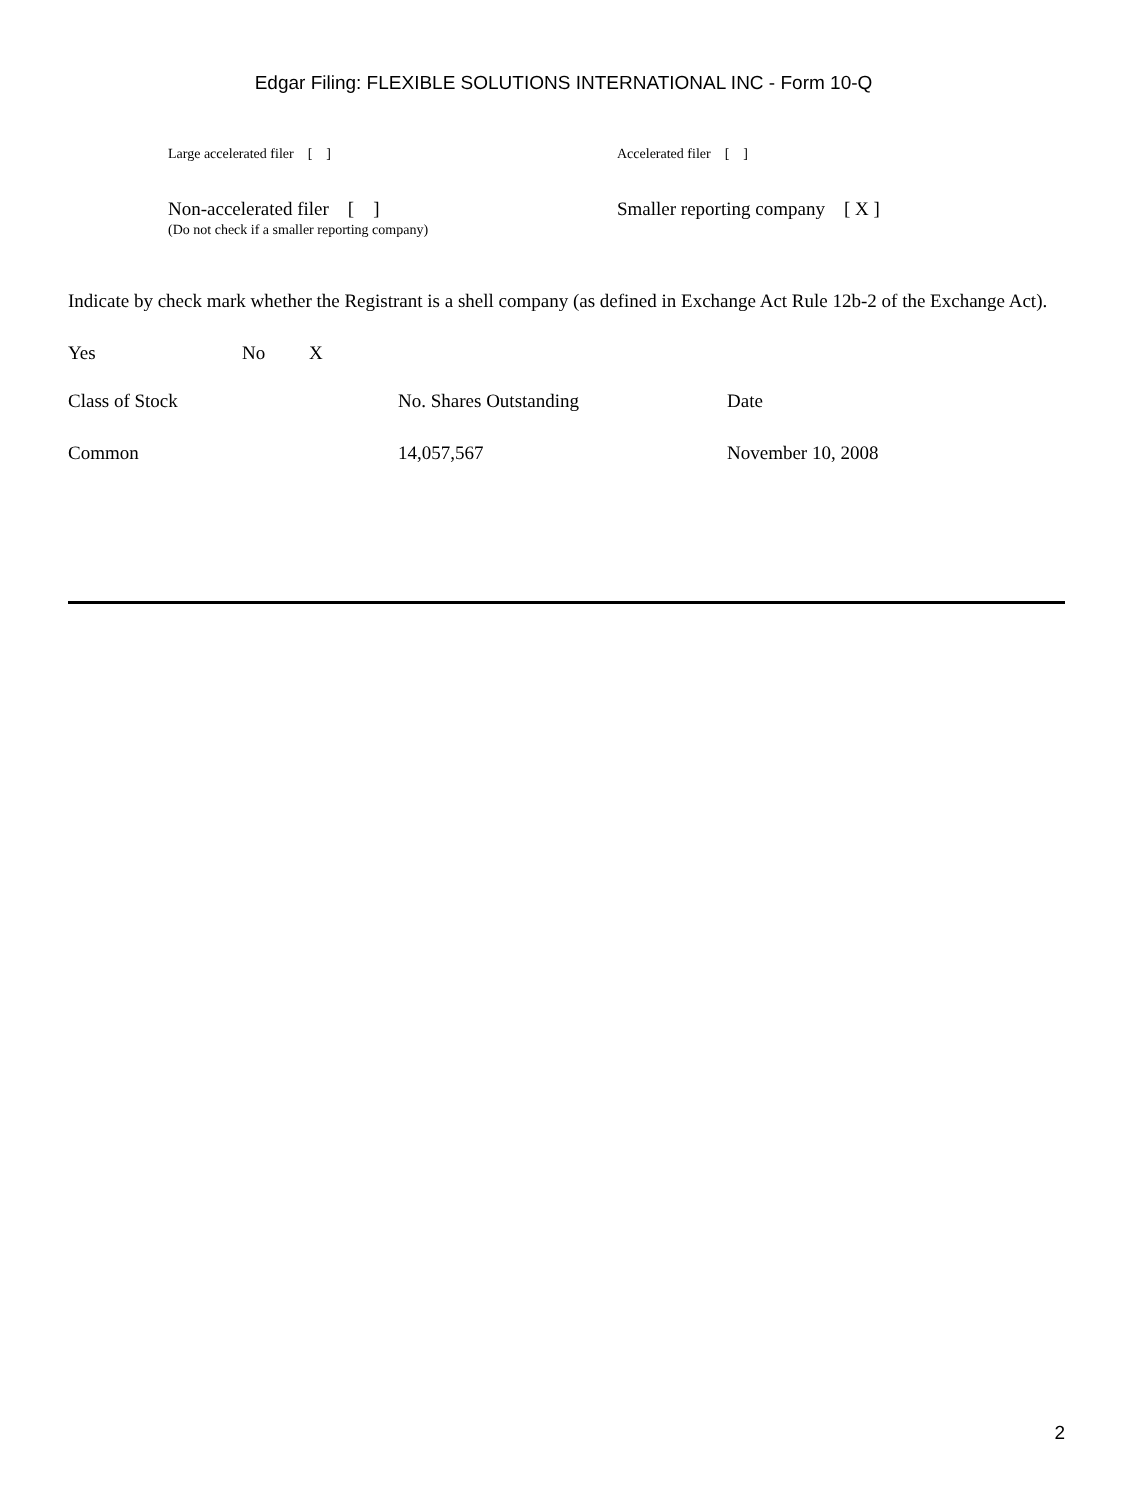Edgar Filing: FLEXIBLE SOLUTIONS INTERNATIONAL INC - Form 10-Q
| Large accelerated filer [ ] | Accelerated filer [ ] |
| Non-accelerated filer [ ] (Do not check if a smaller reporting company) | Smaller reporting company [ X ] |
Indicate by check mark whether the Registrant is a shell company (as defined in Exchange Act Rule 12b-2 of the Exchange Act).
Yes No X
| Class of Stock | No. Shares Outstanding | Date |
| --- | --- | --- |
| Common | 14,057,567 | November 10, 2008 |
2